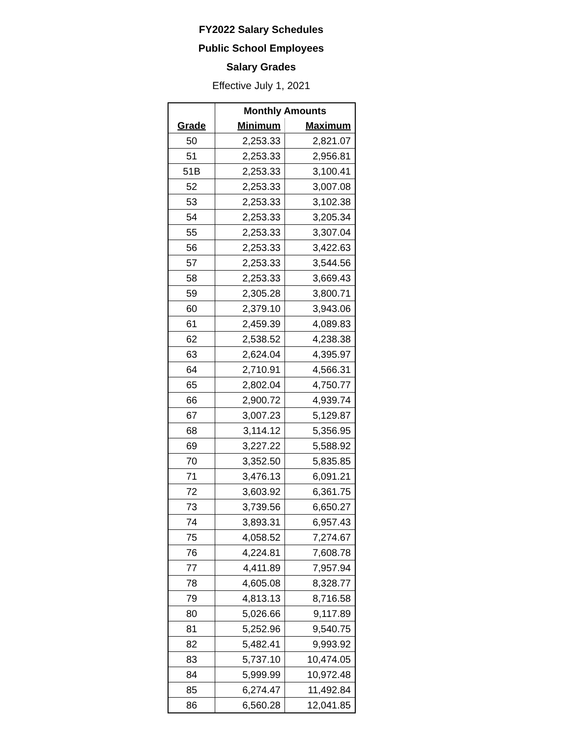FY2022 Salary Schedules
Public School Employees
Salary Grades
Effective July 1, 2021
| | Monthly Amounts | |
| --- | --- | --- |
| Grade | Minimum | Maximum |
| 50 | 2,253.33 | 2,821.07 |
| 51 | 2,253.33 | 2,956.81 |
| 51B | 2,253.33 | 3,100.41 |
| 52 | 2,253.33 | 3,007.08 |
| 53 | 2,253.33 | 3,102.38 |
| 54 | 2,253.33 | 3,205.34 |
| 55 | 2,253.33 | 3,307.04 |
| 56 | 2,253.33 | 3,422.63 |
| 57 | 2,253.33 | 3,544.56 |
| 58 | 2,253.33 | 3,669.43 |
| 59 | 2,305.28 | 3,800.71 |
| 60 | 2,379.10 | 3,943.06 |
| 61 | 2,459.39 | 4,089.83 |
| 62 | 2,538.52 | 4,238.38 |
| 63 | 2,624.04 | 4,395.97 |
| 64 | 2,710.91 | 4,566.31 |
| 65 | 2,802.04 | 4,750.77 |
| 66 | 2,900.72 | 4,939.74 |
| 67 | 3,007.23 | 5,129.87 |
| 68 | 3,114.12 | 5,356.95 |
| 69 | 3,227.22 | 5,588.92 |
| 70 | 3,352.50 | 5,835.85 |
| 71 | 3,476.13 | 6,091.21 |
| 72 | 3,603.92 | 6,361.75 |
| 73 | 3,739.56 | 6,650.27 |
| 74 | 3,893.31 | 6,957.43 |
| 75 | 4,058.52 | 7,274.67 |
| 76 | 4,224.81 | 7,608.78 |
| 77 | 4,411.89 | 7,957.94 |
| 78 | 4,605.08 | 8,328.77 |
| 79 | 4,813.13 | 8,716.58 |
| 80 | 5,026.66 | 9,117.89 |
| 81 | 5,252.96 | 9,540.75 |
| 82 | 5,482.41 | 9,993.92 |
| 83 | 5,737.10 | 10,474.05 |
| 84 | 5,999.99 | 10,972.48 |
| 85 | 6,274.47 | 11,492.84 |
| 86 | 6,560.28 | 12,041.85 |